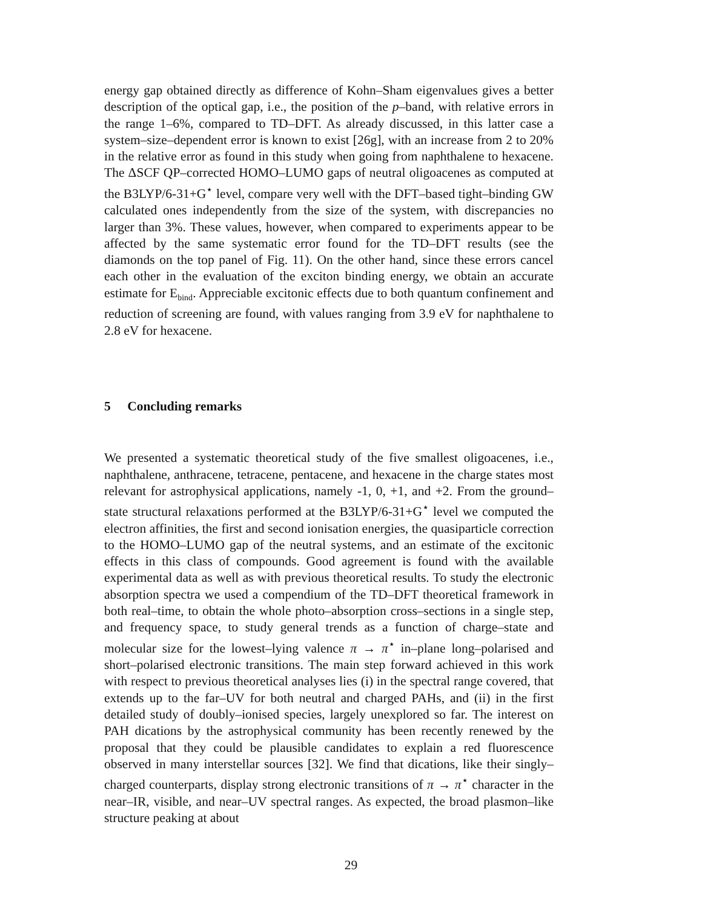energy gap obtained directly as difference of Kohn–Sham eigenvalues gives a better description of the optical gap, i.e., the position of the p–band, with relative errors in the range 1–6%, compared to TD–DFT. As already discussed, in this latter case a system–size–dependent error is known to exist [26g], with an increase from 2 to 20% in the relative error as found in this study when going from naphthalene to hexacene. The ΔSCF QP–corrected HOMO–LUMO gaps of neutral oligoacenes as computed at the B3LYP/6-31+G<sup>⋆</sup> level, compare very well with the DFT–based tight–binding GW calculated ones independently from the size of the system, with discrepancies no larger than 3%. These values, however, when compared to experiments appear to be affected by the same systematic error found for the TD–DFT results (see the diamonds on the top panel of Fig. 11). On the other hand, since these errors cancel each other in the evaluation of the exciton binding energy, we obtain an accurate estimate for E<sub>bind</sub>. Appreciable excitonic effects due to both quantum confinement and reduction of screening are found, with values ranging from 3.9 eV for naphthalene to 2.8 eV for hexacene.
5 Concluding remarks
We presented a systematic theoretical study of the five smallest oligoacenes, i.e., naphthalene, anthracene, tetracene, pentacene, and hexacene in the charge states most relevant for astrophysical applications, namely -1, 0, +1, and +2. From the ground–state structural relaxations performed at the B3LYP/6-31+G<sup>⋆</sup> level we computed the electron affinities, the first and second ionisation energies, the quasiparticle correction to the HOMO–LUMO gap of the neutral systems, and an estimate of the excitonic effects in this class of compounds. Good agreement is found with the available experimental data as well as with previous theoretical results. To study the electronic absorption spectra we used a compendium of the TD–DFT theoretical framework in both real–time, to obtain the whole photo–absorption cross–sections in a single step, and frequency space, to study general trends as a function of charge–state and molecular size for the lowest–lying valence π → π<sup>⋆</sup> in–plane long–polarised and short–polarised electronic transitions. The main step forward achieved in this work with respect to previous theoretical analyses lies (i) in the spectral range covered, that extends up to the far–UV for both neutral and charged PAHs, and (ii) in the first detailed study of doubly–ionised species, largely unexplored so far. The interest on PAH dications by the astrophysical community has been recently renewed by the proposal that they could be plausible candidates to explain a red fluorescence observed in many interstellar sources [32]. We find that dications, like their singly–charged counterparts, display strong electronic transitions of π → π<sup>⋆</sup> character in the near–IR, visible, and near–UV spectral ranges. As expected, the broad plasmon–like structure peaking at about
29